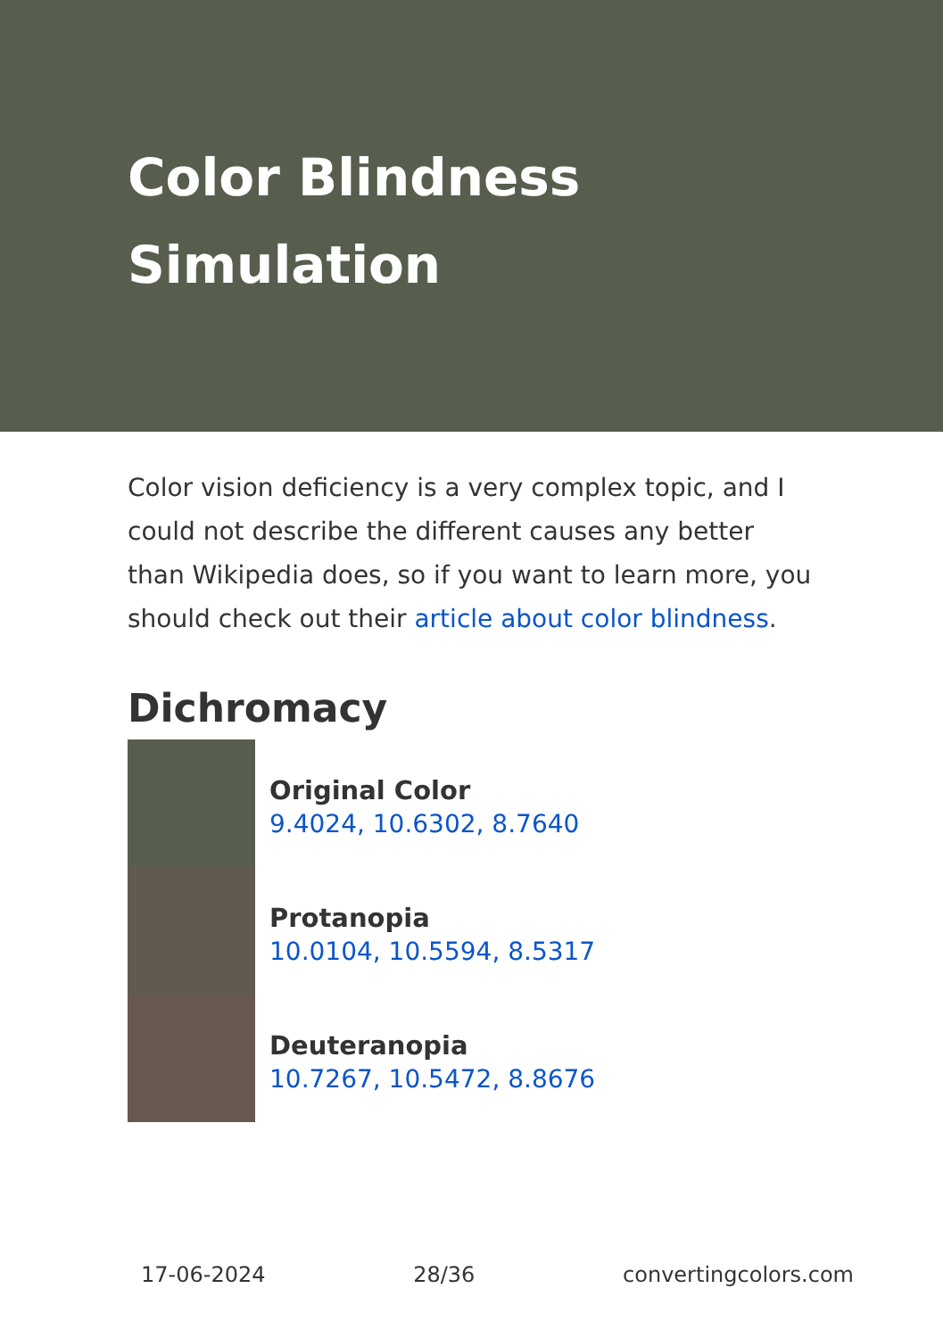Color Blindness Simulation
Color vision deficiency is a very complex topic, and I could not describe the different causes any better than Wikipedia does, so if you want to learn more, you should check out their article about color blindness.
Dichromacy
Original Color
9.4024, 10.6302, 8.7640
Protanopia
10.0104, 10.5594, 8.5317
Deuteranopia
10.7267, 10.5472, 8.8676
17-06-2024 28/36 convertingcolors.com